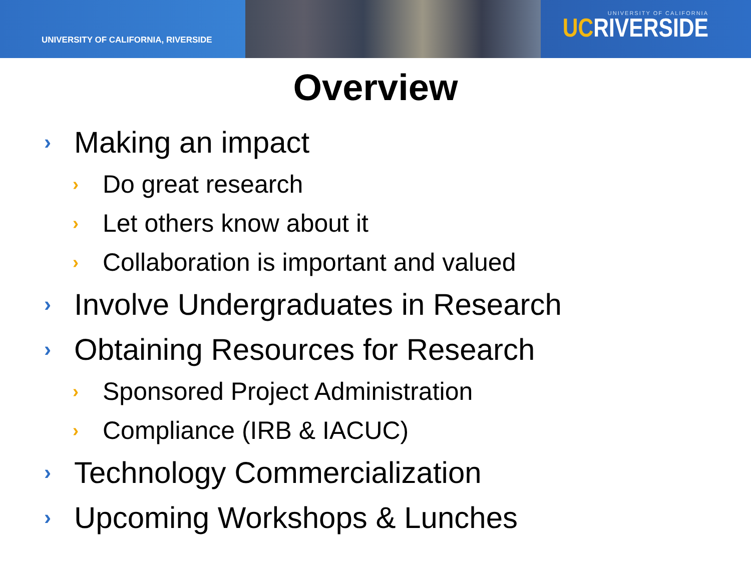UNIVERSITY OF CALIFORNIA, RIVERSIDE
UNIVERSITY OF CALIFORNIA
UCRIVERSIDE
Overview
› Making an impact
› Do great research
› Let others know about it
› Collaboration is important and valued
› Involve Undergraduates in Research
› Obtaining Resources for Research
› Sponsored Project Administration
› Compliance (IRB & IACUC)
› Technology Commercialization
› Upcoming Workshops & Lunches